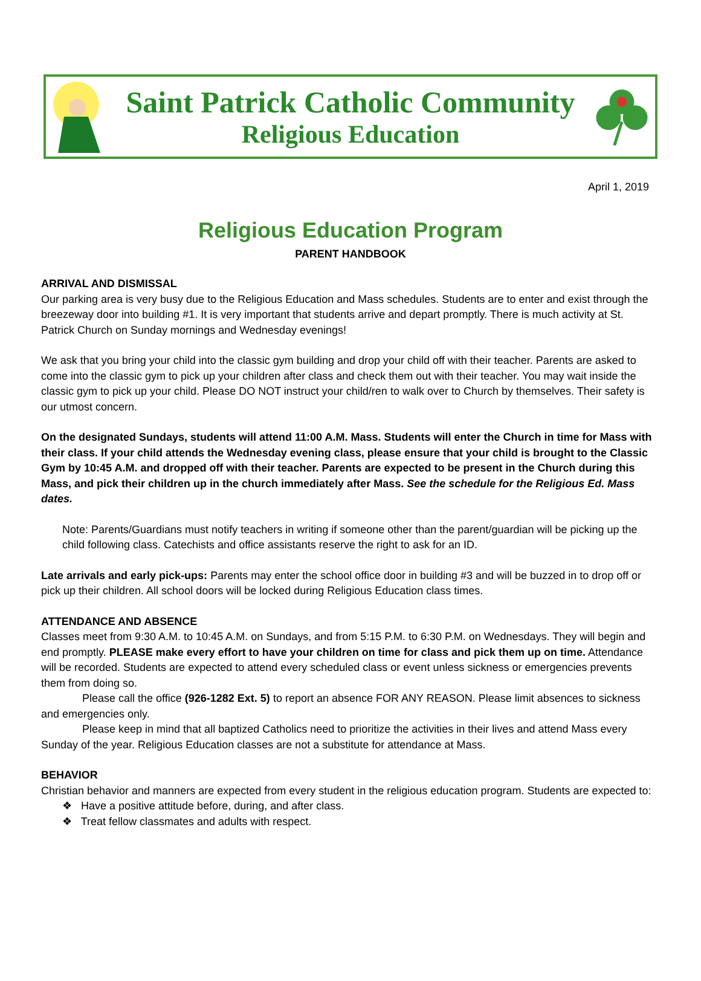Saint Patrick Catholic Community
Religious Education
April 1, 2019
Religious Education Program
PARENT HANDBOOK
ARRIVAL AND DISMISSAL
Our parking area is very busy due to the Religious Education and Mass schedules. Students are to enter and exist through the breezeway door into building #1. It is very important that students arrive and depart promptly. There is much activity at St. Patrick Church on Sunday mornings and Wednesday evenings!
We ask that you bring your child into the classic gym building and drop your child off with their teacher. Parents are asked to come into the classic gym to pick up your children after class and check them out with their teacher. You may wait inside the classic gym to pick up your child. Please DO NOT instruct your child/ren to walk over to Church by themselves. Their safety is our utmost concern.
On the designated Sundays, students will attend 11:00 A.M. Mass. Students will enter the Church in time for Mass with their class. If your child attends the Wednesday evening class, please ensure that your child is brought to the Classic Gym by 10:45 A.M. and dropped off with their teacher. Parents are expected to be present in the Church during this Mass, and pick their children up in the church immediately after Mass. See the schedule for the Religious Ed. Mass dates.
Note: Parents/Guardians must notify teachers in writing if someone other than the parent/guardian will be picking up the child following class. Catechists and office assistants reserve the right to ask for an ID.
Late arrivals and early pick-ups: Parents may enter the school office door in building #3 and will be buzzed in to drop off or pick up their children. All school doors will be locked during Religious Education class times.
ATTENDANCE AND ABSENCE
Classes meet from 9:30 A.M. to 10:45 A.M. on Sundays, and from 5:15 P.M. to 6:30 P.M. on Wednesdays. They will begin and end promptly. PLEASE make every effort to have your children on time for class and pick them up on time. Attendance will be recorded. Students are expected to attend every scheduled class or event unless sickness or emergencies prevents them from doing so.
Please call the office (926-1282 Ext. 5) to report an absence FOR ANY REASON. Please limit absences to sickness and emergencies only.
Please keep in mind that all baptized Catholics need to prioritize the activities in their lives and attend Mass every Sunday of the year. Religious Education classes are not a substitute for attendance at Mass.
BEHAVIOR
Christian behavior and manners are expected from every student in the religious education program. Students are expected to:
❖ Have a positive attitude before, during, and after class.
❖ Treat fellow classmates and adults with respect.